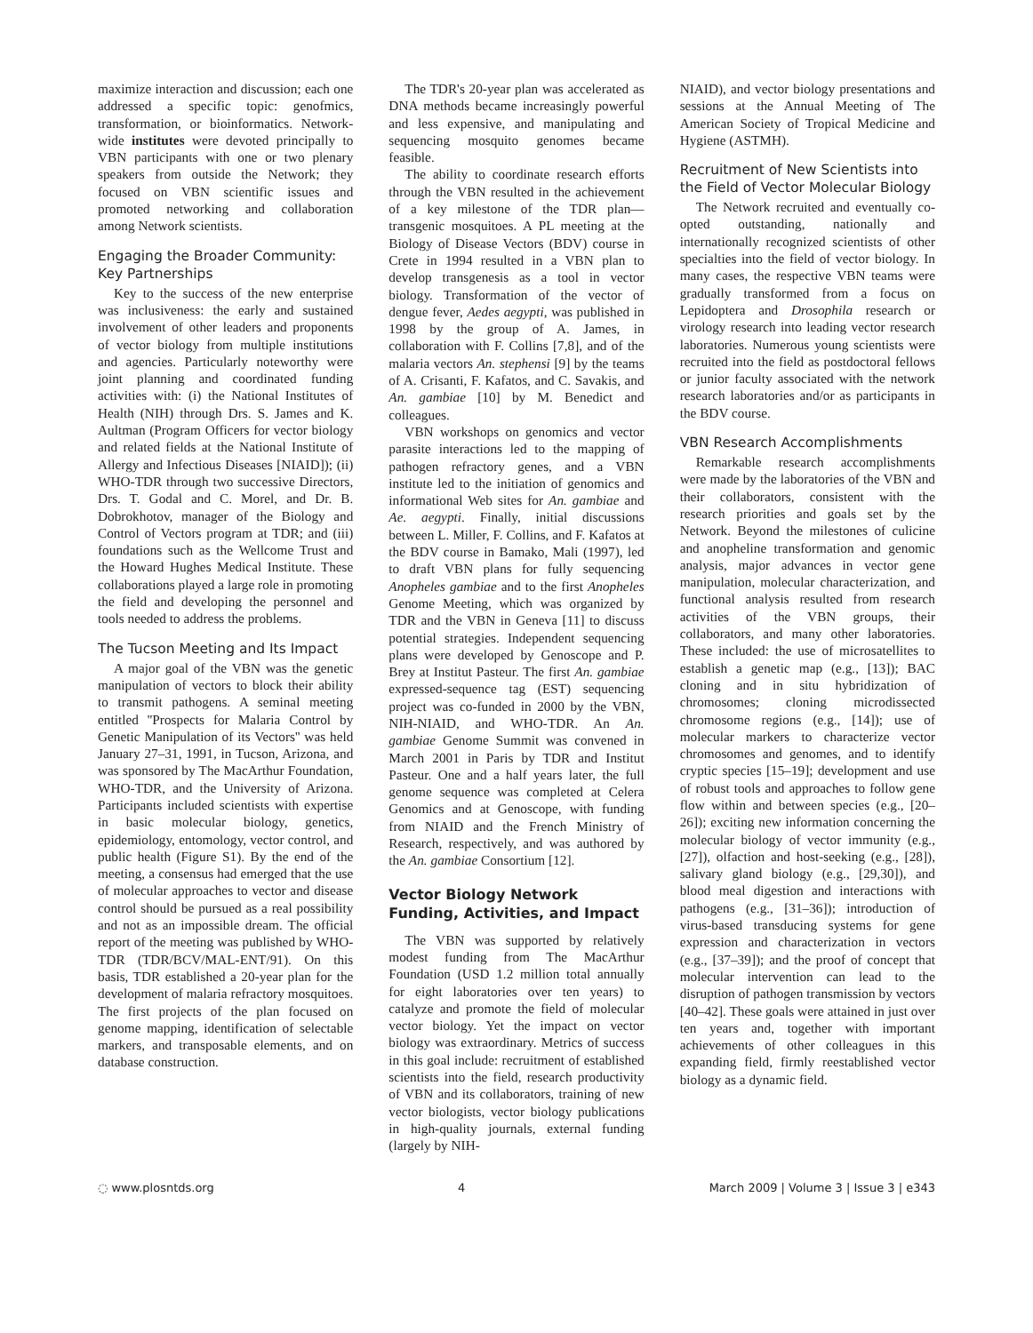maximize interaction and discussion; each one addressed a specific topic: genofmics, transformation, or bioinformatics. Network-wide institutes were devoted principally to VBN participants with one or two plenary speakers from outside the Network; they focused on VBN scientific issues and promoted networking and collaboration among Network scientists.
Engaging the Broader Community: Key Partnerships
Key to the success of the new enterprise was inclusiveness: the early and sustained involvement of other leaders and proponents of vector biology from multiple institutions and agencies. Particularly noteworthy were joint planning and coordinated funding activities with: (i) the National Institutes of Health (NIH) through Drs. S. James and K. Aultman (Program Officers for vector biology and related fields at the National Institute of Allergy and Infectious Diseases [NIAID]); (ii) WHO-TDR through two successive Directors, Drs. T. Godal and C. Morel, and Dr. B. Dobrokhotov, manager of the Biology and Control of Vectors program at TDR; and (iii) foundations such as the Wellcome Trust and the Howard Hughes Medical Institute. These collaborations played a large role in promoting the field and developing the personnel and tools needed to address the problems.
The Tucson Meeting and Its Impact
A major goal of the VBN was the genetic manipulation of vectors to block their ability to transmit pathogens. A seminal meeting entitled ''Prospects for Malaria Control by Genetic Manipulation of its Vectors'' was held January 27–31, 1991, in Tucson, Arizona, and was sponsored by The MacArthur Foundation, WHO-TDR, and the University of Arizona. Participants included scientists with expertise in basic molecular biology, genetics, epidemiology, entomology, vector control, and public health (Figure S1). By the end of the meeting, a consensus had emerged that the use of molecular approaches to vector and disease control should be pursued as a real possibility and not as an impossible dream. The official report of the meeting was published by WHO-TDR (TDR/BCV/MAL-ENT/91). On this basis, TDR established a 20-year plan for the development of malaria refractory mosquitoes. The first projects of the plan focused on genome mapping, identification of selectable markers, and transposable elements, and on database construction.
The TDR's 20-year plan was accelerated as DNA methods became increasingly powerful and less expensive, and manipulating and sequencing mosquito genomes became feasible.
The ability to coordinate research efforts through the VBN resulted in the achievement of a key milestone of the TDR plan—transgenic mosquitoes. A PL meeting at the Biology of Disease Vectors (BDV) course in Crete in 1994 resulted in a VBN plan to develop transgenesis as a tool in vector biology. Transformation of the vector of dengue fever, Aedes aegypti, was published in 1998 by the group of A. James, in collaboration with F. Collins [7,8], and of the malaria vectors An. stephensi [9] by the teams of A. Crisanti, F. Kafatos, and C. Savakis, and An. gambiae [10] by M. Benedict and colleagues.
VBN workshops on genomics and vector parasite interactions led to the mapping of pathogen refractory genes, and a VBN institute led to the initiation of genomics and informational Web sites for An. gambiae and Ae. aegypti. Finally, initial discussions between L. Miller, F. Collins, and F. Kafatos at the BDV course in Bamako, Mali (1997), led to draft VBN plans for fully sequencing Anopheles gambiae and to the first Anopheles Genome Meeting, which was organized by TDR and the VBN in Geneva [11] to discuss potential strategies. Independent sequencing plans were developed by Genoscope and P. Brey at Institut Pasteur. The first An. gambiae expressed-sequence tag (EST) sequencing project was co-funded in 2000 by the VBN, NIH-NIAID, and WHO-TDR. An An. gambiae Genome Summit was convened in March 2001 in Paris by TDR and Institut Pasteur. One and a half years later, the full genome sequence was completed at Celera Genomics and at Genoscope, with funding from NIAID and the French Ministry of Research, respectively, and was authored by the An. gambiae Consortium [12].
Vector Biology Network Funding, Activities, and Impact
The VBN was supported by relatively modest funding from The MacArthur Foundation (USD 1.2 million total annually for eight laboratories over ten years) to catalyze and promote the field of molecular vector biology. Yet the impact on vector biology was extraordinary. Metrics of success in this goal include: recruitment of established scientists into the field, research productivity of VBN and its collaborators, training of new vector biologists, vector biology publications in high-quality journals, external funding (largely by NIH-
NIAID), and vector biology presentations and sessions at the Annual Meeting of The American Society of Tropical Medicine and Hygiene (ASTMH).
Recruitment of New Scientists into the Field of Vector Molecular Biology
The Network recruited and eventually co-opted outstanding, nationally and internationally recognized scientists of other specialties into the field of vector biology. In many cases, the respective VBN teams were gradually transformed from a focus on Lepidoptera and Drosophila research or virology research into leading vector research laboratories. Numerous young scientists were recruited into the field as postdoctoral fellows or junior faculty associated with the network research laboratories and/or as participants in the BDV course.
VBN Research Accomplishments
Remarkable research accomplishments were made by the laboratories of the VBN and their collaborators, consistent with the research priorities and goals set by the Network. Beyond the milestones of culicine and anopheline transformation and genomic analysis, major advances in vector gene manipulation, molecular characterization, and functional analysis resulted from research activities of the VBN groups, their collaborators, and many other laboratories. These included: the use of microsatellites to establish a genetic map (e.g., [13]); BAC cloning and in situ hybridization of chromosomes; cloning microdissected chromosome regions (e.g., [14]); use of molecular markers to characterize vector chromosomes and genomes, and to identify cryptic species [15–19]; development and use of robust tools and approaches to follow gene flow within and between species (e.g., [20–26]); exciting new information concerning the molecular biology of vector immunity (e.g., [27]), olfaction and host-seeking (e.g., [28]), salivary gland biology (e.g., [29,30]), and blood meal digestion and interactions with pathogens (e.g., [31–36]); introduction of virus-based transducing systems for gene expression and characterization in vectors (e.g., [37–39]); and the proof of concept that molecular intervention can lead to the disruption of pathogen transmission by vectors [40–42]. These goals were attained in just over ten years and, together with important achievements of other colleagues in this expanding field, firmly reestablished vector biology as a dynamic field.
◌ www.plosntds.org 4 March 2009 | Volume 3 | Issue 3 | e343